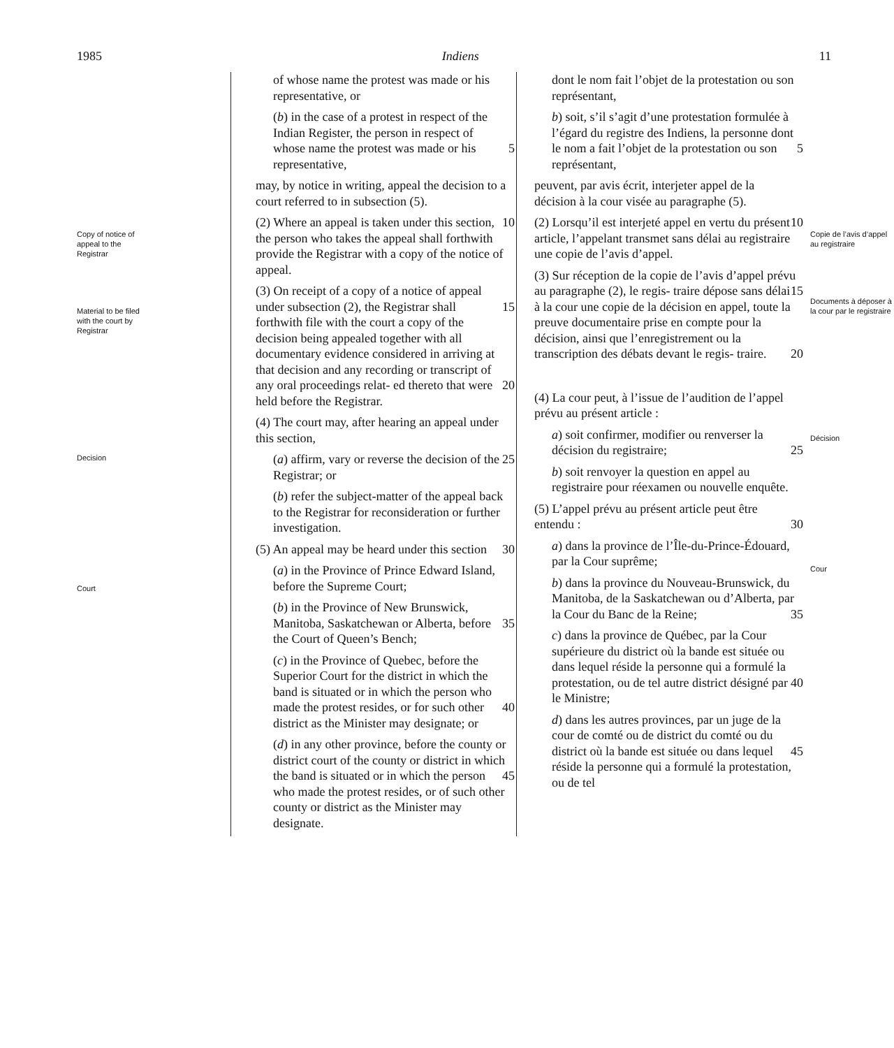1985 Indiens 11
Copy of notice of appeal to the Registrar
Material to be filed with the court by Registrar
Decision
Court
of whose name the protest was made or his representative, or
(b) in the case of a protest in respect of the Indian Register, the person in respect of whose name the protest was 5 made or his representative,
may, by notice in writing, appeal the decision to a court referred to in subsection (5).
(2) Where an appeal is taken under this 10 section, the person who takes the appeal shall forthwith provide the Registrar with a copy of the notice of appeal.
(3) On receipt of a copy of a notice of appeal under subsection (2), the Registrar 15 shall forthwith file with the court a copy of the decision being appealed together with all documentary evidence considered in arriving at that decision and any recording or transcript of any oral proceedings relat- 20 ed thereto that were held before the Registrar.
(4) The court may, after hearing an appeal under this section,
(a) affirm, vary or reverse the decision 25 of the Registrar; or
(b) refer the subject-matter of the appeal back to the Registrar for reconsideration or further investigation.
(5) An appeal may be heard under this 30 section
(a) in the Province of Prince Edward Island, before the Supreme Court;
(b) in the Province of New Brunswick, Manitoba, Saskatchewan or Alberta, 35 before the Court of Queen’s Bench;
(c) in the Province of Quebec, before the Superior Court for the district in which the band is situated or in which the person who made the protest resides, 40 or for such other district as the Minister may designate; or
(d) in any other province, before the county or district court of the county or district in which the band is situated or 45 in which the person who made the protest resides, or of such other county or district as the Minister may designate.
dont le nom fait l’objet de la protestation ou son représentant,
b) soit, s’il s’agit d’une protestation formulée à l’égard du registre des Indiens, la personne dont le nom a fait l’objet de 5 la protestation ou son représentant,
peuvent, par avis écrit, interjeter appel de la décision à la cour visée au paragraphe (5).
(2) Lorsqu’il est interjeté appel en vertu 10 du présent article, l’appelant transmet sans délai au registraire une copie de l’avis d’appel.
(3) Sur réception de la copie de l’avis d’appel prévu au paragraphe (2), le regis- 15 traire dépose sans délai à la cour une copie de la décision en appel, toute la preuve documentaire prise en compte pour la décision, ainsi que l’enregistrement ou la transcription des débats devant le regis- 20 traire.
(4) La cour peut, à l’issue de l’audition de l’appel prévu au présent article :
a) soit confirmer, modifier ou renverser la décision du registraire; 25
b) soit renvoyer la question en appel au registraire pour réexamen ou nouvelle enquête.
(5) L’appel prévu au présent article peut être entendu : 30
a) dans la province de l’Île-du-Prince-Édouard, par la Cour suprême;
b) dans la province du Nouveau-Brunswick, du Manitoba, de la Saskatchewan ou d’Alberta, par la Cour du Banc de la 35 Reine;
c) dans la province de Québec, par la Cour supérieure du district où la bande est située ou dans lequel réside la personne qui a formulé la protestation, ou 40 de tel autre district désigné par le Ministre;
d) dans les autres provinces, par un juge de la cour de comté ou de district du comté ou du district où la bande est 45 située ou dans lequel réside la personne qui a formulé la protestation, ou de tel
Copie de l’avis d’appel au registraire
Documents à déposer à la cour par le registraire
Décision
Cour